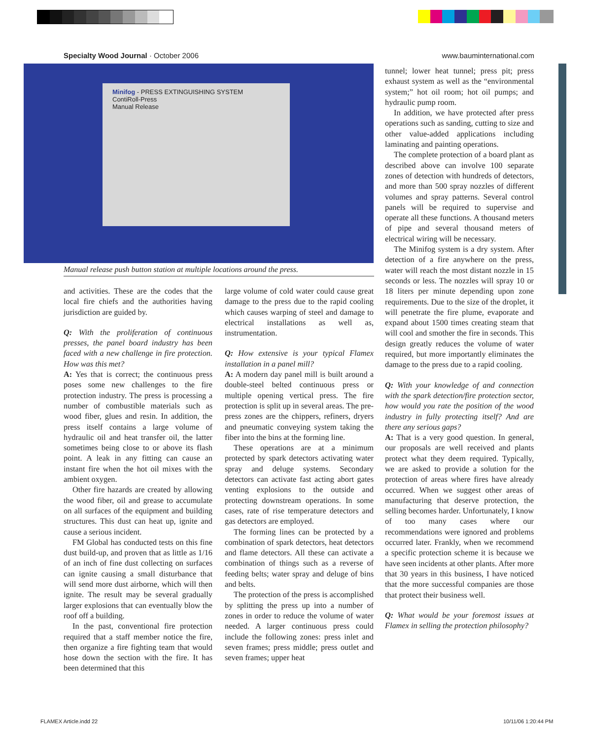Specialty Wood Journal · October 2006 www.bauminternational.com
Minifog - PRESS EXTINGUISHING SYSTEM
ContiRoll-Press
Manual Release
Manual release push button station at multiple locations around the press.
and activities. These are the codes that the local fire chiefs and the authorities having jurisdiction are guided by.
Q: With the proliferation of continuous presses, the panel board industry has been faced with a new challenge in fire protection. How was this met?
A: Yes that is correct; the continuous press poses some new challenges to the fire protection industry. The press is processing a number of combustible materials such as wood fiber, glues and resin. In addition, the press itself contains a large volume of hydraulic oil and heat transfer oil, the latter sometimes being close to or above its flash point. A leak in any fitting can cause an instant fire when the hot oil mixes with the ambient oxygen.
Other fire hazards are created by allowing the wood fiber, oil and grease to accumulate on all surfaces of the equipment and building structures. This dust can heat up, ignite and cause a serious incident.
FM Global has conducted tests on this fine dust build-up, and proven that as little as 1/16 of an inch of fine dust collecting on surfaces can ignite causing a small disturbance that will send more dust airborne, which will then ignite. The result may be several gradually larger explosions that can eventually blow the roof off a building.
In the past, conventional fire protection required that a staff member notice the fire, then organize a fire fighting team that would hose down the section with the fire. It has been determined that this
large volume of cold water could cause great damage to the press due to the rapid cooling which causes warping of steel and damage to electrical installations as well as, instrumentation.
Q: How extensive is your typical Flamex installation in a panel mill?
A: A modern day panel mill is built around a double-steel belted continuous press or multiple opening vertical press. The fire protection is split up in several areas. The pre-press zones are the chippers, refiners, dryers and pneumatic conveying system taking the fiber into the bins at the forming line.
These operations are at a minimum protected by spark detectors activating water spray and deluge systems. Secondary detectors can activate fast acting abort gates venting explosions to the outside and protecting downstream operations. In some cases, rate of rise temperature detectors and gas detectors are employed.
The forming lines can be protected by a combination of spark detectors, heat detectors and flame detectors. All these can activate a combination of things such as a reverse of feeding belts; water spray and deluge of bins and belts.
The protection of the press is accomplished by splitting the press up into a number of zones in order to reduce the volume of water needed. A larger continuous press could include the following zones: press inlet and seven frames; press middle; press outlet and seven frames; upper heat
tunnel; lower heat tunnel; press pit; press exhaust system as well as the “environmental system;” hot oil room; hot oil pumps; and hydraulic pump room.
In addition, we have protected after press operations such as sanding, cutting to size and other value-added applications including laminating and painting operations.
The complete protection of a board plant as described above can involve 100 separate zones of detection with hundreds of detectors, and more than 500 spray nozzles of different volumes and spray patterns. Several control panels will be required to supervise and operate all these functions. A thousand meters of pipe and several thousand meters of electrical wiring will be necessary.
The Minifog system is a dry system. After detection of a fire anywhere on the press, water will reach the most distant nozzle in 15 seconds or less. The nozzles will spray 10 or 18 liters per minute depending upon zone requirements. Due to the size of the droplet, it will penetrate the fire plume, evaporate and expand about 1500 times creating steam that will cool and smother the fire in seconds. This design greatly reduces the volume of water required, but more importantly eliminates the damage to the press due to a rapid cooling.
Q: With your knowledge of and connection with the spark detection/fire protection sector, how would you rate the position of the wood industry in fully protecting itself? And are there any serious gaps?
A: That is a very good question. In general, our proposals are well received and plants protect what they deem required. Typically, we are asked to provide a solution for the protection of areas where fires have already occurred. When we suggest other areas of manufacturing that deserve protection, the selling becomes harder. Unfortunately, I know of too many cases where our recommendations were ignored and problems occurred later. Frankly, when we recommend a specific protection scheme it is because we have seen incidents at other plants. After more that 30 years in this business, I have noticed that the more successful companies are those that protect their business well.
Q: What would be your foremost issues at Flamex in selling the protection philosophy?
FLAMEX Article.indd 22 10/11/06 1:20:44 PM